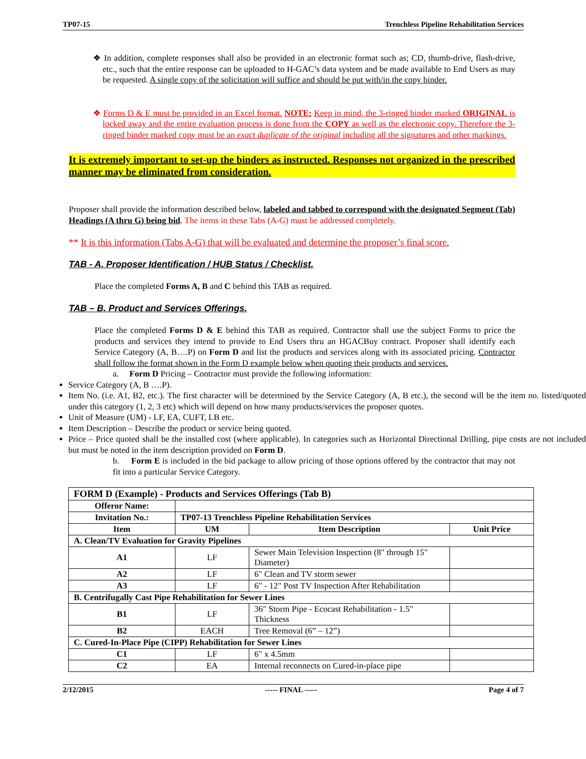TP07-15 Trenchless Pipeline Rehabilitation Services
❖ In addition, complete responses shall also be provided in an electronic format such as; CD, thumb-drive, flash-drive, etc., such that the entire response can be uploaded to H-GAC’s data system and be made available to End Users as may be requested. A single copy of the solicitation will suffice and should be put with/in the copy binder.
❖ Forms D & E must be provided in an Excel format. NOTE: Keep in mind, the 3-ringed binder marked ORIGINAL is locked away and the entire evaluation process is done from the COPY as well as the electronic copy. Therefore the 3-ringed binder marked copy must be an exact duplicate of the original including all the signatures and other markings.
It is extremely important to set-up the binders as instructed. Responses not organized in the prescribed manner may be eliminated from consideration.
Proposer shall provide the information described below, labeled and tabbed to correspond with the designated Segment (Tab) Headings (A thru G) being bid. The items in these Tabs (A-G) must be addressed completely.
** It is this information (Tabs A-G) that will be evaluated and determine the proposer’s final score.
TAB - A. Proposer Identification / HUB Status / Checklist.
Place the completed Forms A, B and C behind this TAB as required.
TAB – B. Product and Services Offerings.
Place the completed Forms D & E behind this TAB as required. Contractor shall use the subject Forms to price the products and services they intend to provide to End Users thru an HGACBuy contract. Proposer shall identify each Service Category (A, B….P) on Form D and list the products and services along with its associated pricing. Contractor shall follow the format shown in the Form D example below when quoting their products and services.
a. Form D Pricing – Contractor must provide the following information:
Service Category (A, B ….P).
Item No. (i.e. A1, B2, etc.). The first character will be determined by the Service Category (A, B etc.), the second will be the item no. listed/quoted under this category (1, 2, 3 etc) which will depend on how many products/services the proposer quotes.
Unit of Measure (UM) - LF, EA, CUFT, LB etc.
Item Description – Describe the product or service being quoted.
Price – Price quoted shall be the installed cost (where applicable). In categories such as Horizontal Directional Drilling, pipe costs are not included but must be noted in the item description provided on Form D.
b. Form E is included in the bid package to allow pricing of those options offered by the contractor that may not fit into a particular Service Category.
| FORM D (Example) - Products and Services Offerings (Tab B) | | | |
| Offeror Name: | | | |
| Invitation No.: | TP07-13 Trenchless Pipeline Rehabilitation Services | | |
| Item | UM | Item Description | Unit Price |
| A. Clean/TV Evaluation for Gravity Pipelines | | | |
| A1 | LF | Sewer Main Television Inspection (8" through 15" Diameter) | |
| A2 | LF | 6" Clean and TV storm sewer | |
| A3 | LF | 6" - 12" Post TV Inspection After Rehabilitation | |
| B. Centrifugally Cast Pipe Rehabilitation for Sewer Lines | | | |
| B1 | LF | 36" Storm Pipe - Ecocast Rehabilitation - 1.5" Thickness | |
| B2 | EACH | Tree Removal (6” – 12”) | |
| C. Cured-In-Place Pipe (CIPP) Rehabilitation for Sewer Lines | | | |
| C1 | LF | 6" x 4.5mm | |
| C2 | EA | Internal reconnects on Cured-in-place pipe | |
2/12/2015 ----- FINAL ----- Page 4 of 7